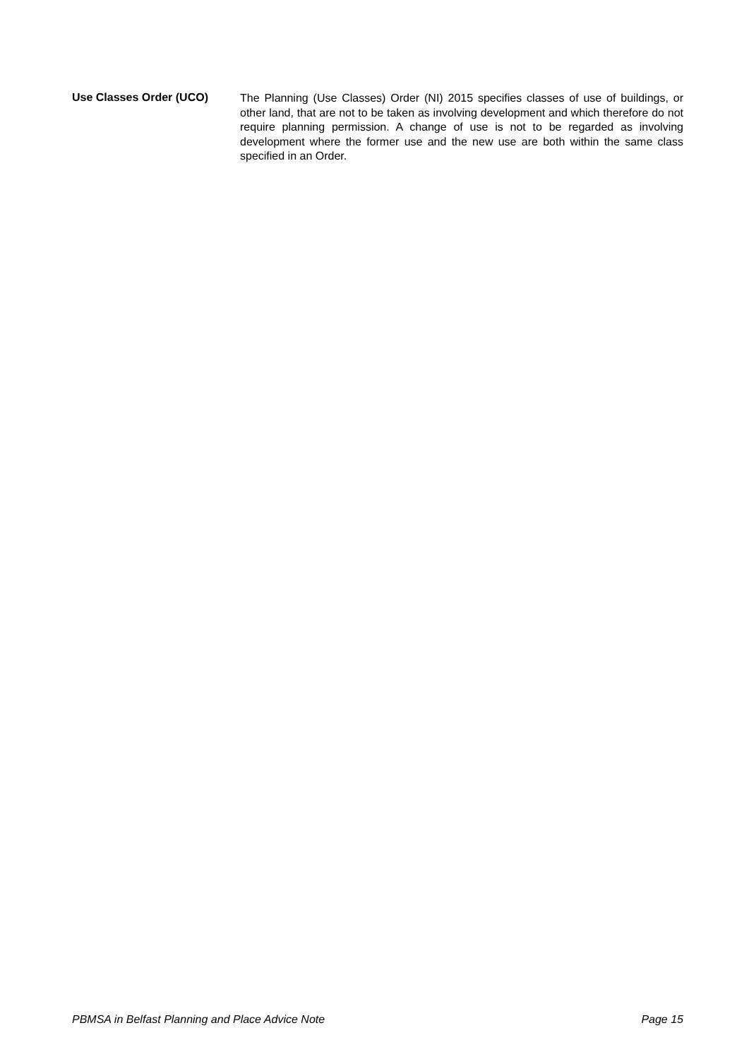Use Classes Order (UCO)
The Planning (Use Classes) Order (NI) 2015 specifies classes of use of buildings, or other land, that are not to be taken as involving development and which therefore do not require planning permission. A change of use is not to be regarded as involving development where the former use and the new use are both within the same class specified in an Order.
PBMSA in Belfast Planning and Place Advice Note Page 15